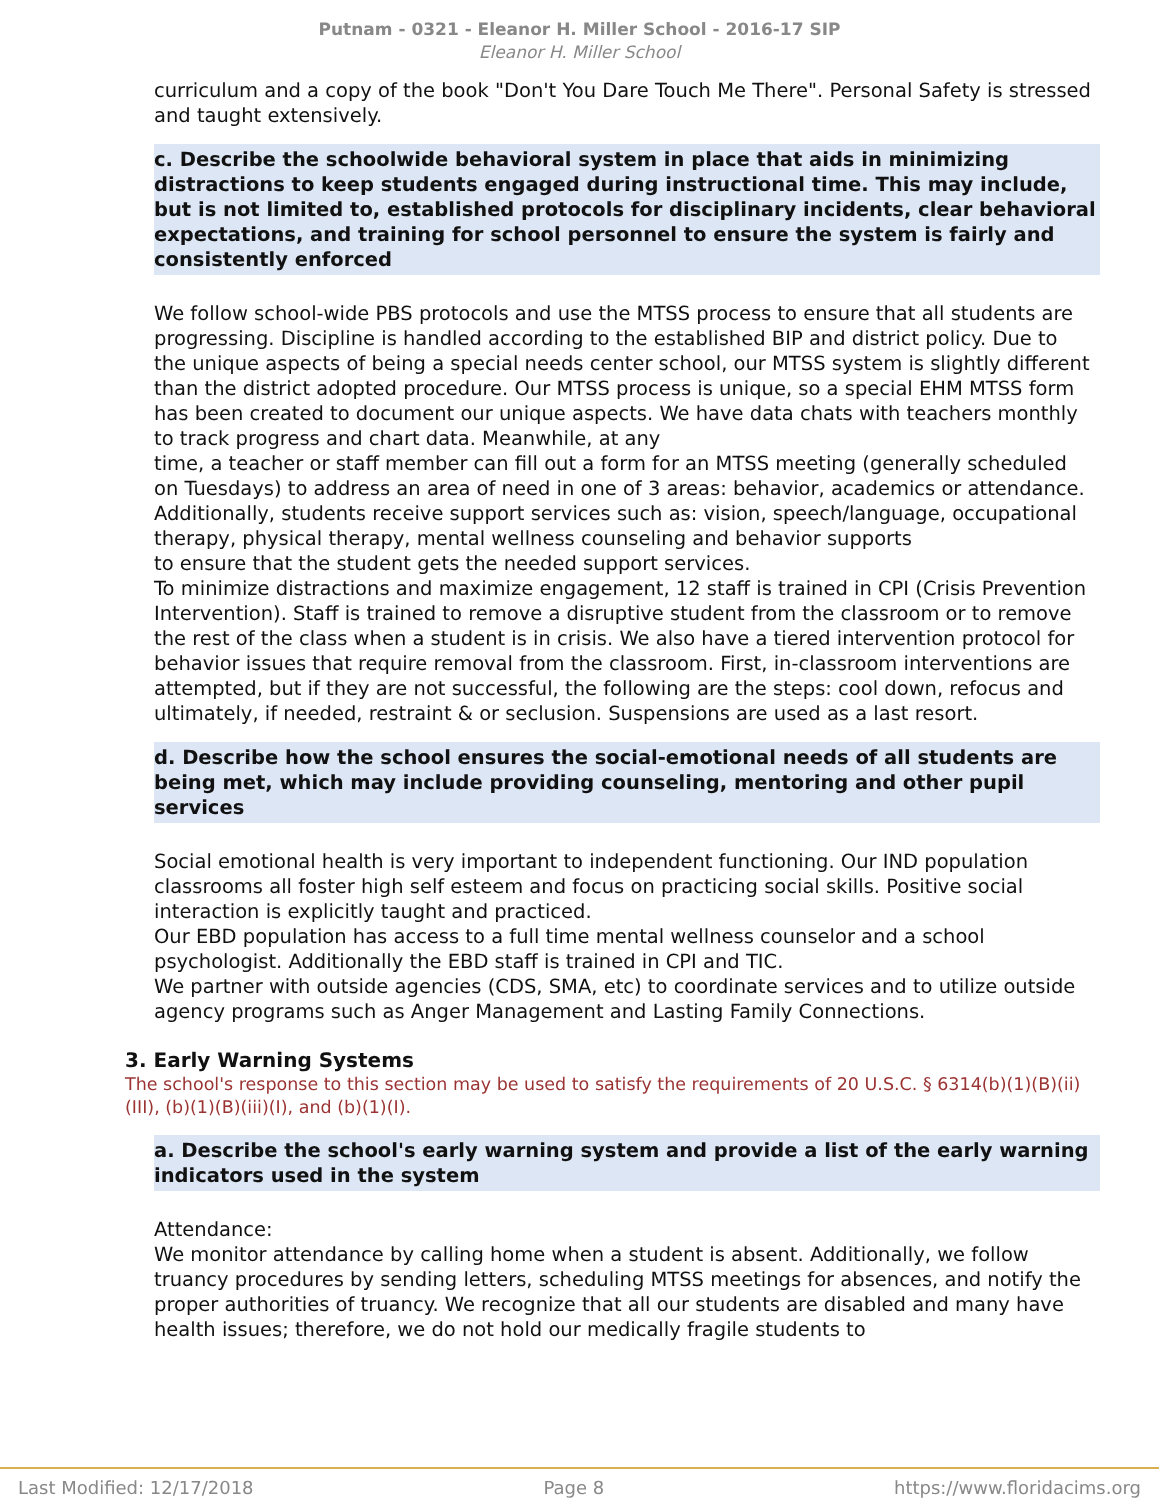Putnam - 0321 - Eleanor H. Miller School - 2016-17 SIP
Eleanor H. Miller School
curriculum and a copy of the book "Don't You Dare Touch Me There". Personal Safety is stressed and taught extensively.
c. Describe the schoolwide behavioral system in place that aids in minimizing distractions to keep students engaged during instructional time. This may include, but is not limited to, established protocols for disciplinary incidents, clear behavioral expectations, and training for school personnel to ensure the system is fairly and consistently enforced
We follow school-wide PBS protocols and use the MTSS process to ensure that all students are progressing. Discipline is handled according to the established BIP and district policy. Due to the unique aspects of being a special needs center school, our MTSS system is slightly different than the district adopted procedure. Our MTSS process is unique, so a special EHM MTSS form has been created to document our unique aspects. We have data chats with teachers monthly to track progress and chart data. Meanwhile, at any
time, a teacher or staff member can fill out a form for an MTSS meeting (generally scheduled on Tuesdays) to address an area of need in one of 3 areas: behavior, academics or attendance.
Additionally, students receive support services such as: vision, speech/language, occupational therapy, physical therapy, mental wellness counseling and behavior supports
to ensure that the student gets the needed support services.
To minimize distractions and maximize engagement, 12 staff is trained in CPI (Crisis Prevention Intervention). Staff is trained to remove a disruptive student from the classroom or to remove the rest of the class when a student is in crisis. We also have a tiered intervention protocol for behavior issues that require removal from the classroom. First, in-classroom interventions are attempted, but if they are not successful, the following are the steps: cool down, refocus and ultimately, if needed, restraint & or seclusion. Suspensions are used as a last resort.
d. Describe how the school ensures the social-emotional needs of all students are being met, which may include providing counseling, mentoring and other pupil services
Social emotional health is very important to independent functioning. Our IND population classrooms all foster high self esteem and focus on practicing social skills. Positive social interaction is explicitly taught and practiced.
Our EBD population has access to a full time mental wellness counselor and a school psychologist. Additionally the EBD staff is trained in CPI and TIC.
We partner with outside agencies (CDS, SMA, etc) to coordinate services and to utilize outside agency programs such as Anger Management and Lasting Family Connections.
3. Early Warning Systems
The school's response to this section may be used to satisfy the requirements of 20 U.S.C. § 6314(b)(1)(B)(ii)(III), (b)(1)(B)(iii)(I), and (b)(1)(I).
a. Describe the school's early warning system and provide a list of the early warning indicators used in the system
Attendance:
We monitor attendance by calling home when a student is absent. Additionally, we follow truancy procedures by sending letters, scheduling MTSS meetings for absences, and notify the proper authorities of truancy. We recognize that all our students are disabled and many have health issues; therefore, we do not hold our medically fragile students to
Last Modified: 12/17/2018 Page 8 https://www.floridacims.org